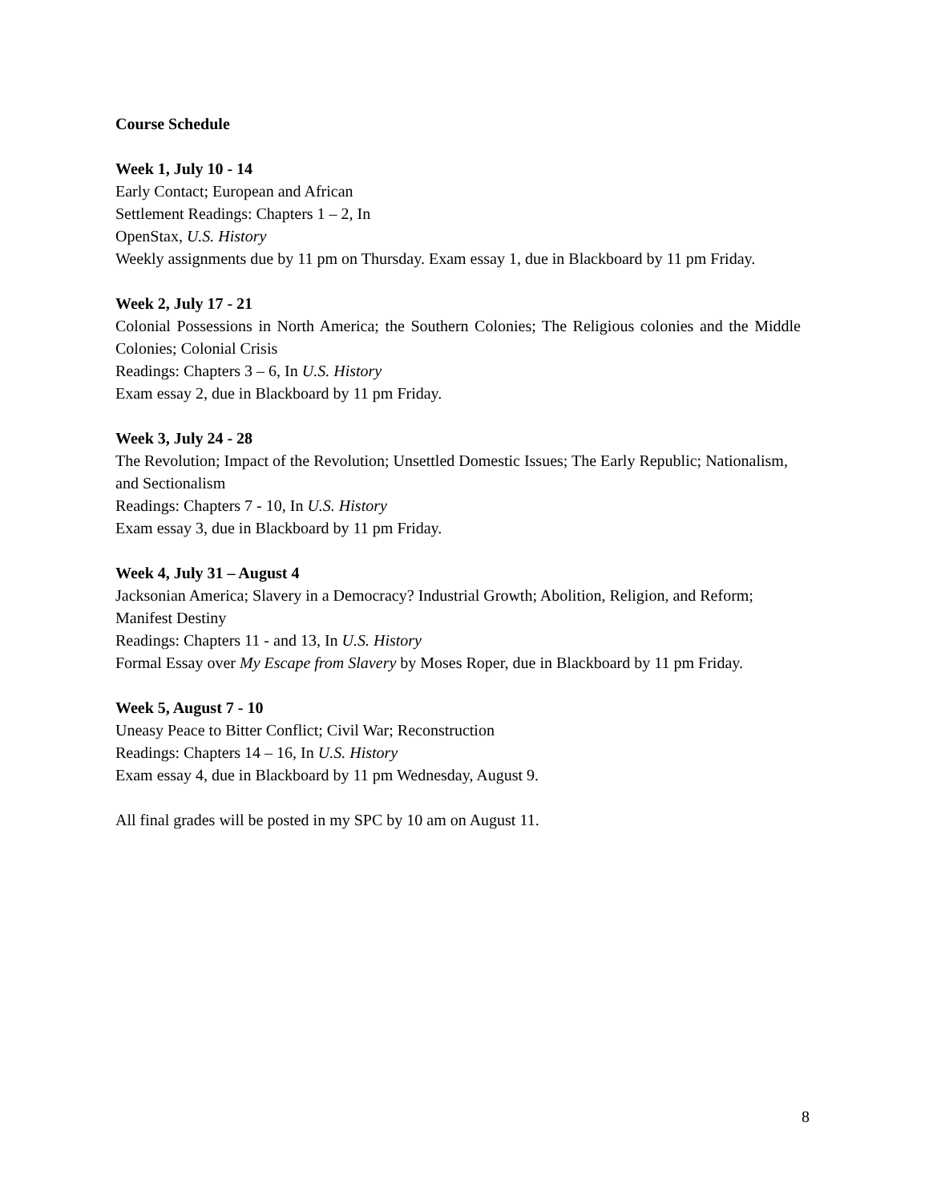Course Schedule
Week 1, July 10 - 14
Early Contact; European and African
Settlement Readings: Chapters 1 – 2, In
OpenStax, U.S. History
Weekly assignments due by 11 pm on Thursday. Exam essay 1, due in Blackboard by 11 pm Friday.
Week 2, July 17 - 21
Colonial Possessions in North America; the Southern Colonies; The Religious colonies and the Middle Colonies; Colonial Crisis
Readings: Chapters 3 – 6, In U.S. History
Exam essay 2, due in Blackboard by 11 pm Friday.
Week 3, July 24 - 28
The Revolution; Impact of the Revolution; Unsettled Domestic Issues; The Early Republic; Nationalism, and Sectionalism
Readings: Chapters 7 - 10, In U.S. History
Exam essay 3, due in Blackboard by 11 pm Friday.
Week 4, July 31 – August 4
Jacksonian America; Slavery in a Democracy? Industrial Growth; Abolition, Religion, and Reform; Manifest Destiny
Readings: Chapters 11 - and 13, In U.S. History
Formal Essay over My Escape from Slavery by Moses Roper, due in Blackboard by 11 pm Friday.
Week 5, August 7 - 10
Uneasy Peace to Bitter Conflict; Civil War; Reconstruction
Readings: Chapters 14 – 16, In U.S. History
Exam essay 4, due in Blackboard by 11 pm Wednesday, August 9.
All final grades will be posted in my SPC by 10 am on August 11.
8